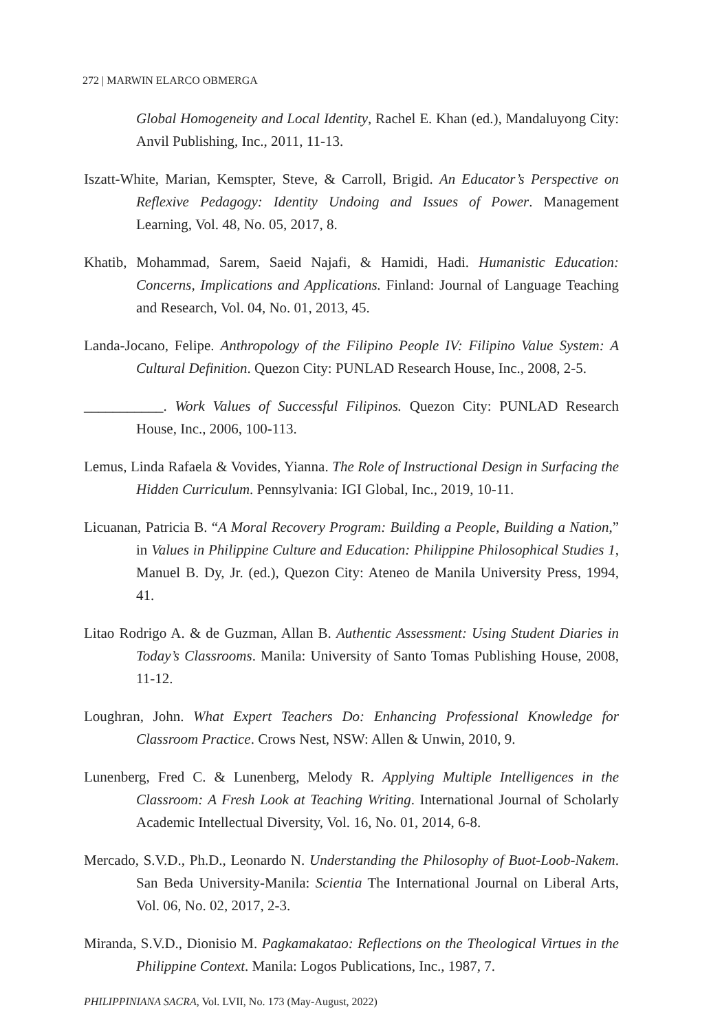272 | MARWIN ELARCO OBMERGA
Global Homogeneity and Local Identity, Rachel E. Khan (ed.), Mandaluyong City: Anvil Publishing, Inc., 2011, 11-13.
Iszatt-White, Marian, Kemspter, Steve, & Carroll, Brigid. An Educator’s Perspective on Reflexive Pedagogy: Identity Undoing and Issues of Power. Management Learning, Vol. 48, No. 05, 2017, 8.
Khatib, Mohammad, Sarem, Saeid Najafi, & Hamidi, Hadi. Humanistic Education: Concerns, Implications and Applications. Finland: Journal of Language Teaching and Research, Vol. 04, No. 01, 2013, 45.
Landa-Jocano, Felipe. Anthropology of the Filipino People IV: Filipino Value System: A Cultural Definition. Quezon City: PUNLAD Research House, Inc., 2008, 2-5.
___________. Work Values of Successful Filipinos. Quezon City: PUNLAD Research House, Inc., 2006, 100-113.
Lemus, Linda Rafaela & Vovides, Yianna. The Role of Instructional Design in Surfacing the Hidden Curriculum. Pennsylvania: IGI Global, Inc., 2019, 10-11.
Licuanan, Patricia B. “A Moral Recovery Program: Building a People, Building a Nation,” in Values in Philippine Culture and Education: Philippine Philosophical Studies 1, Manuel B. Dy, Jr. (ed.), Quezon City: Ateneo de Manila University Press, 1994, 41.
Litao Rodrigo A. & de Guzman, Allan B. Authentic Assessment: Using Student Diaries in Today’s Classrooms. Manila: University of Santo Tomas Publishing House, 2008, 11-12.
Loughran, John. What Expert Teachers Do: Enhancing Professional Knowledge for Classroom Practice. Crows Nest, NSW: Allen & Unwin, 2010, 9.
Lunenberg, Fred C. & Lunenberg, Melody R. Applying Multiple Intelligences in the Classroom: A Fresh Look at Teaching Writing. International Journal of Scholarly Academic Intellectual Diversity, Vol. 16, No. 01, 2014, 6-8.
Mercado, S.V.D., Ph.D., Leonardo N. Understanding the Philosophy of Buot-Loob-Nakem. San Beda University-Manila: Scientia The International Journal on Liberal Arts, Vol. 06, No. 02, 2017, 2-3.
Miranda, S.V.D., Dionisio M. Pagkamakatao: Reflections on the Theological Virtues in the Philippine Context. Manila: Logos Publications, Inc., 1987, 7.
PHILIPPINIANA SACRA, Vol. LVII, No. 173 (May-August, 2022)